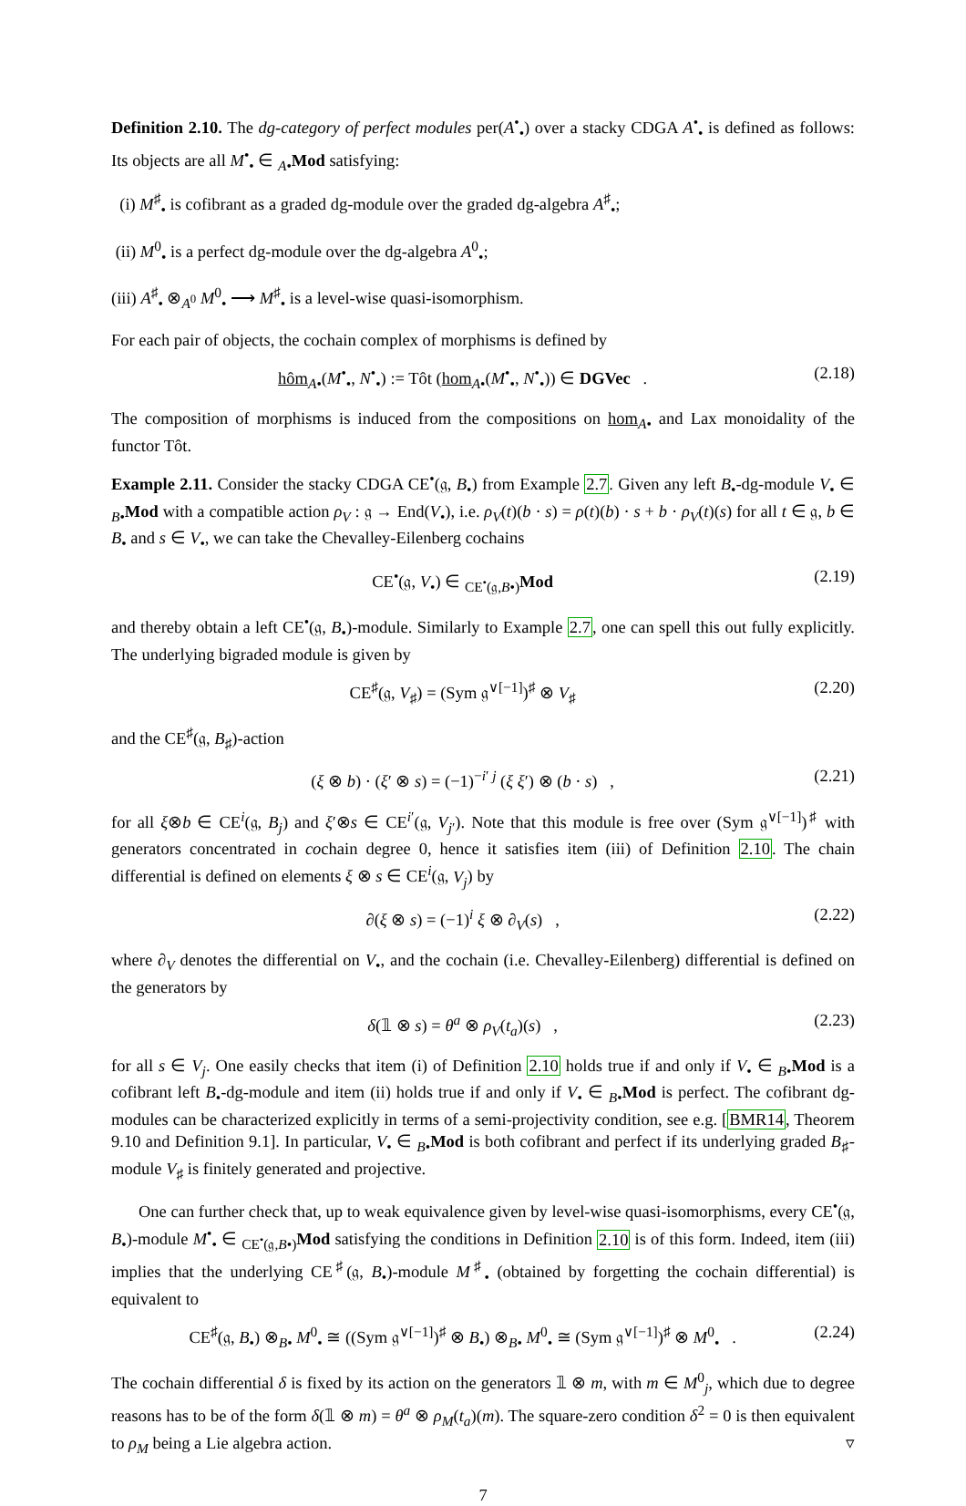Definition 2.10. The dg-category of perfect modules per(A<sup>•</sup><sub>•</sub>) over a stacky CDGA A<sup>•</sup><sub>•</sub> is defined as follows: Its objects are all M<sup>•</sup><sub>•</sub> ∈ <sub>A•</sub>Mod satisfying:
(i) M<sup>♯</sup><sub>•</sub> is cofibrant as a graded dg-module over the graded dg-algebra A<sup>♯</sup><sub>•</sub>;
(ii) M<sup>0</sup><sub>•</sub> is a perfect dg-module over the dg-algebra A<sup>0</sup><sub>•</sub>;
(iii) A<sup>♯</sup><sub>•</sub> ⊗<sub>A<sup>0</sup></sub> M<sup>0</sup><sub>•</sub> ⟶ M<sup>♯</sup><sub>•</sub> is a level-wise quasi-isomorphism.
For each pair of objects, the cochain complex of morphisms is defined by
hôm<sub>A•</sub>(M<sup>•</sup><sub>•</sub>, N<sup>•</sup><sub>•</sub>) := Tôt (hom<sub>A•</sub>(M<sup>•</sup><sub>•</sub>, N<sup>•</sup><sub>•</sub>)) ∈ DGVec . (2.18)
The composition of morphisms is induced from the compositions on hom<sub>A•</sub> and Lax monoidality of the functor Tôt.
Example 2.11. Consider the stacky CDGA CE<sup>•</sup>(𝔤, B<sub>•</sub>) from Example 2.7. Given any left B<sub>•</sub>-dg-module V<sub>•</sub> ∈ <sub>B•</sub>Mod with a compatible action ρ<sub>V</sub> : 𝔤 → End(V<sub>•</sub>), i.e. ρ<sub>V</sub>(t)(b · s) = ρ(t)(b) · s + b · ρ<sub>V</sub>(t)(s) for all t ∈ 𝔤, b ∈ B<sub>•</sub> and s ∈ V<sub>•</sub>, we can take the Chevalley-Eilenberg cochains
CE<sup>•</sup>(𝔤, V<sub>•</sub>) ∈ <sub>CE<sup>•</sup>(𝔤,B•)</sub>Mod (2.19)
and thereby obtain a left CE<sup>•</sup>(𝔤, B<sub>•</sub>)-module. Similarly to Example 2.7, one can spell this out fully explicitly. The underlying bigraded module is given by
CE<sup>♯</sup>(𝔤, V<sub>♯</sub>) = (Sym 𝔤<sup>∨[−1]</sup>)<sup>♯</sup> ⊗ V<sub>♯</sub> (2.20)
and the CE<sup>♯</sup>(𝔤, B<sub>♯</sub>)-action
(ξ ⊗ b) · (ξ′ ⊗ s) = (−1)<sup>−i′ j</sup> (ξ ξ′) ⊗ (b · s) , (2.21)
for all ξ⊗b ∈ CE<sup>i</sup>(𝔤, B<sub>j</sub>) and ξ′⊗s ∈ CE<sup>i′</sup>(𝔤, V<sub>j′</sub>). Note that this module is free over (Sym 𝔤<sup>∨[−1]</sup>)<sup>♯</sup> with generators concentrated in cochain degree 0, hence it satisfies item (iii) of Definition 2.10. The chain differential is defined on elements ξ ⊗ s ∈ CE<sup>i</sup>(𝔤, V<sub>j</sub>) by
∂(ξ ⊗ s) = (−1)<sup>i</sup> ξ ⊗ ∂<sub>V</sub>(s) , (2.22)
where ∂<sub>V</sub> denotes the differential on V<sub>•</sub>, and the cochain (i.e. Chevalley-Eilenberg) differential is defined on the generators by
δ(𝟙 ⊗ s) = θ<sup>a</sup> ⊗ ρ<sub>V</sub>(t<sub>a</sub>)(s) , (2.23)
for all s ∈ V<sub>j</sub>. One easily checks that item (i) of Definition 2.10 holds true if and only if V<sub>•</sub> ∈ <sub>B•</sub>Mod is a cofibrant left B<sub>•</sub>-dg-module and item (ii) holds true if and only if V<sub>•</sub> ∈ <sub>B•</sub>Mod is perfect. The cofibrant dg-modules can be characterized explicitly in terms of a semi-projectivity condition, see e.g. [BMR14, Theorem 9.10 and Definition 9.1]. In particular, V<sub>•</sub> ∈ <sub>B•</sub>Mod is both cofibrant and perfect if its underlying graded B<sub>♯</sub>-module V<sub>♯</sub> is finitely generated and projective.
One can further check that, up to weak equivalence given by level-wise quasi-isomorphisms, every CE<sup>•</sup>(𝔤, B<sub>•</sub>)-module M<sup>•</sup><sub>•</sub> ∈ <sub>CE<sup>•</sup>(𝔤,B•)</sub>Mod satisfying the conditions in Definition 2.10 is of this form. Indeed, item (iii) implies that the underlying CE<sup>♯</sup>(𝔤, B<sub>•</sub>)-module M<sup>♯</sup><sub>•</sub> (obtained by forgetting the cochain differential) is equivalent to
CE<sup>♯</sup>(𝔤, B<sub>•</sub>) ⊗<sub>B•</sub> M<sup>0</sup><sub>•</sub> ≅ ((Sym 𝔤<sup>∨[−1]</sup>)<sup>♯</sup> ⊗ B<sub>•</sub>) ⊗<sub>B•</sub> M<sup>0</sup><sub>•</sub> ≅ (Sym 𝔤<sup>∨[−1]</sup>)<sup>♯</sup> ⊗ M<sup>0</sup><sub>•</sub> . (2.24)
The cochain differential δ is fixed by its action on the generators 𝟙 ⊗ m, with m ∈ M<sup>0</sup><sub>j</sub>, which due to degree reasons has to be of the form δ(𝟙 ⊗ m) = θ<sup>a</sup> ⊗ ρ<sub>M</sub>(t<sub>a</sub>)(m). The square-zero condition δ<sup>2</sup> = 0 is then equivalent to ρ<sub>M</sub> being a Lie algebra action. ▿
7